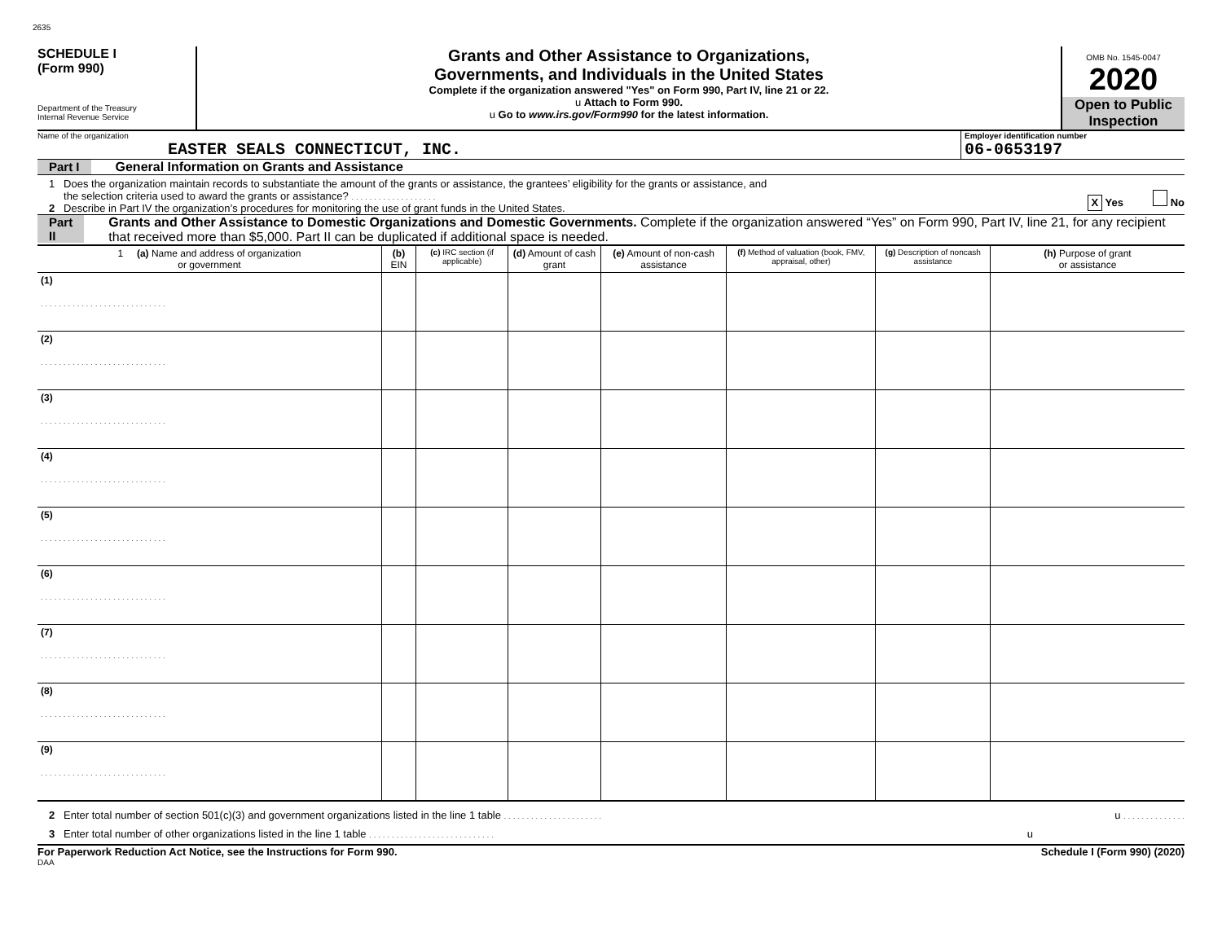2635
SCHEDULE I
(Form 990)
Department of the Treasury
Internal Revenue Service
Grants and Other Assistance to Organizations,
Governments, and Individuals in the United States
Complete if the organization answered "Yes" on Form 990, Part IV, line 21 or 22.
u Attach to Form 990.
u Go to www.irs.gov/Form990 for the latest information.
OMB No. 1545-0047
2020
Open to Public
Inspection
Name of the organization
EASTER SEALS CONNECTICUT, INC.
Employer identification number
06-0653197
Part I General Information on Grants and Assistance
1 Does the organization maintain records to substantiate the amount of the grants or assistance, the grantees’ eligibility for the grants or assistance, and
the selection criteria used to award the grants or assistance? . . . . . . . . . . . . . . . . . . . X Yes No
2 Describe in Part IV the organization’s procedures for monitoring the use of grant funds in the United States.
Part II Grants and Other Assistance to Domestic Organizations and Domestic Governments. Complete if the organization answered “Yes” on Form 990, Part IV, line 21, for any recipient that received more than $5,000. Part II can be duplicated if additional space is needed.
| 1 (a) Name and address of organization or government | (b) EIN | (c) IRC section (if applicable) | (d) Amount of cash grant | (e) Amount of non-cash assistance | (f) Method of valuation (book, FMV, appraisal, other) | (g) Description of noncash assistance | (h) Purpose of grant or assistance |
| --- | --- | --- | --- | --- | --- | --- | --- |
| (1) . . . . . . . . . . . . . . . . . . . . . . . . . . . . | | | | | | | |
| (2) . . . . . . . . . . . . . . . . . . . . . . . . . . . . | | | | | | | |
| (3) . . . . . . . . . . . . . . . . . . . . . . . . . . . . | | | | | | | |
| (4) . . . . . . . . . . . . . . . . . . . . . . . . . . . . | | | | | | | |
| (5) . . . . . . . . . . . . . . . . . . . . . . . . . . . . | | | | | | | |
| (6) . . . . . . . . . . . . . . . . . . . . . . . . . . . . | | | | | | | |
| (7) . . . . . . . . . . . . . . . . . . . . . . . . . . . . | | | | | | | |
| (8) . . . . . . . . . . . . . . . . . . . . . . . . . . . . | | | | | | | |
| (9) . . . . . . . . . . . . . . . . . . . . . . . . . . . . | | | | | | | |
2 Enter total number of section 501(c)(3) and government organizations listed in the line 1 table . . . . . . . . . . . . . . . . . . . . . . u . . . . . . . . . . . . . .
3 Enter total number of other organizations listed in the line 1 table . . . . . . . . . . . . . . . . . . . . . . . . . . . . u
For Paperwork Reduction Act Notice, see the Instructions for Form 990. Schedule I (Form 990) (2020)
DAA